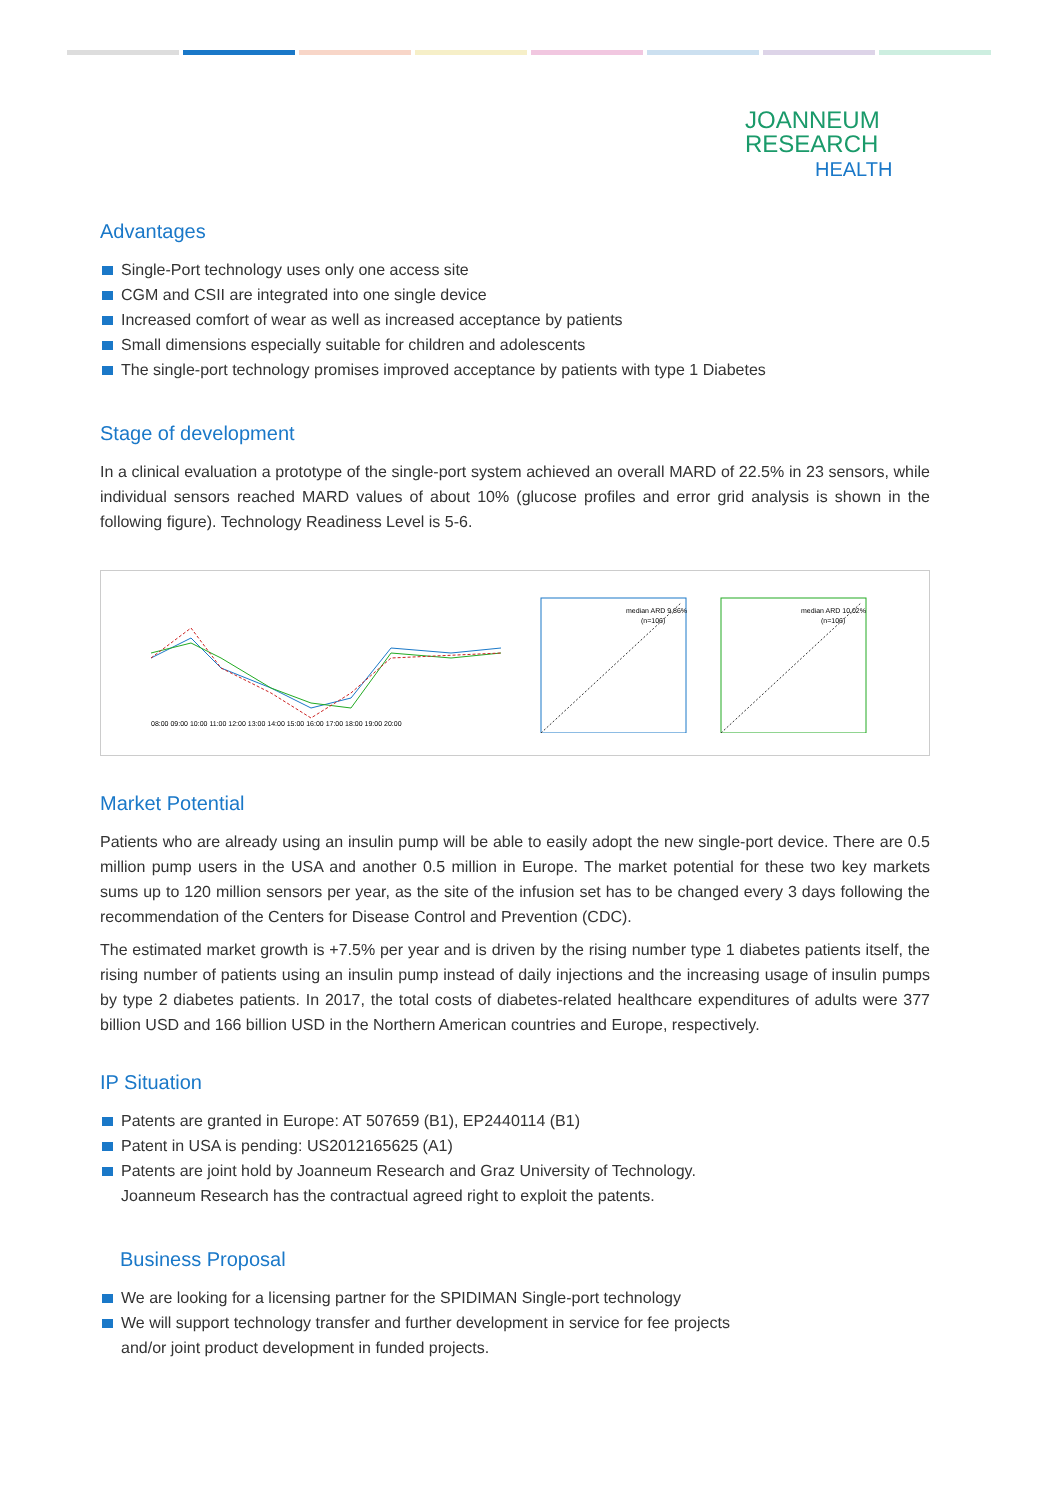JOANNEUM
RESEARCH
HEALTH
Advantages
Single-Port technology uses only one access site
CGM and CSII are integrated into one single device
Increased comfort of wear as well as increased acceptance by patients
Small dimensions especially suitable for children and adolescents
The single-port technology promises improved acceptance by patients with type 1 Diabetes
Stage of development
In a clinical evaluation a prototype of the single-port system achieved an overall MARD of 22.5% in 23 sensors, while individual sensors reached MARD values of about 10% (glucose profiles and error grid analysis is shown in the following figure). Technology Readiness Level is 5-6.
08:00 09:00 10:00 11:00 12:00 13:00 14:00 15:00 16:00 17:00 18:00 19:00 20:00
median ARD 9,86%
(n=106)
median ARD 10,02%
(n=106)
Market Potential
Patients who are already using an insulin pump will be able to easily adopt the new single-port device. There are 0.5 million pump users in the USA and another 0.5 million in Europe. The market potential for these two key markets sums up to 120 million sensors per year, as the site of the infusion set has to be changed every 3 days following the recommendation of the Centers for Disease Control and Prevention (CDC).
The estimated market growth is +7.5% per year and is driven by the rising number type 1 diabetes patients itself, the rising number of patients using an insulin pump instead of daily injections and the increasing usage of insulin pumps by type 2 diabetes patients. In 2017, the total costs of diabetes-related healthcare expenditures of adults were 377 billion USD and 166 billion USD in the Northern American countries and Europe, respectively.
IP Situation
Patents are granted in Europe: AT 507659 (B1), EP2440114 (B1)
Patent in USA is pending: US2012165625 (A1)
Patents are joint hold by Joanneum Research and Graz University of Technology.
Joanneum Research has the contractual agreed right to exploit the patents.
Business Proposal
We are looking for a licensing partner for the SPIDIMAN Single-port technology
We will support technology transfer and further development in service for fee projects
and/or joint product development in funded projects.